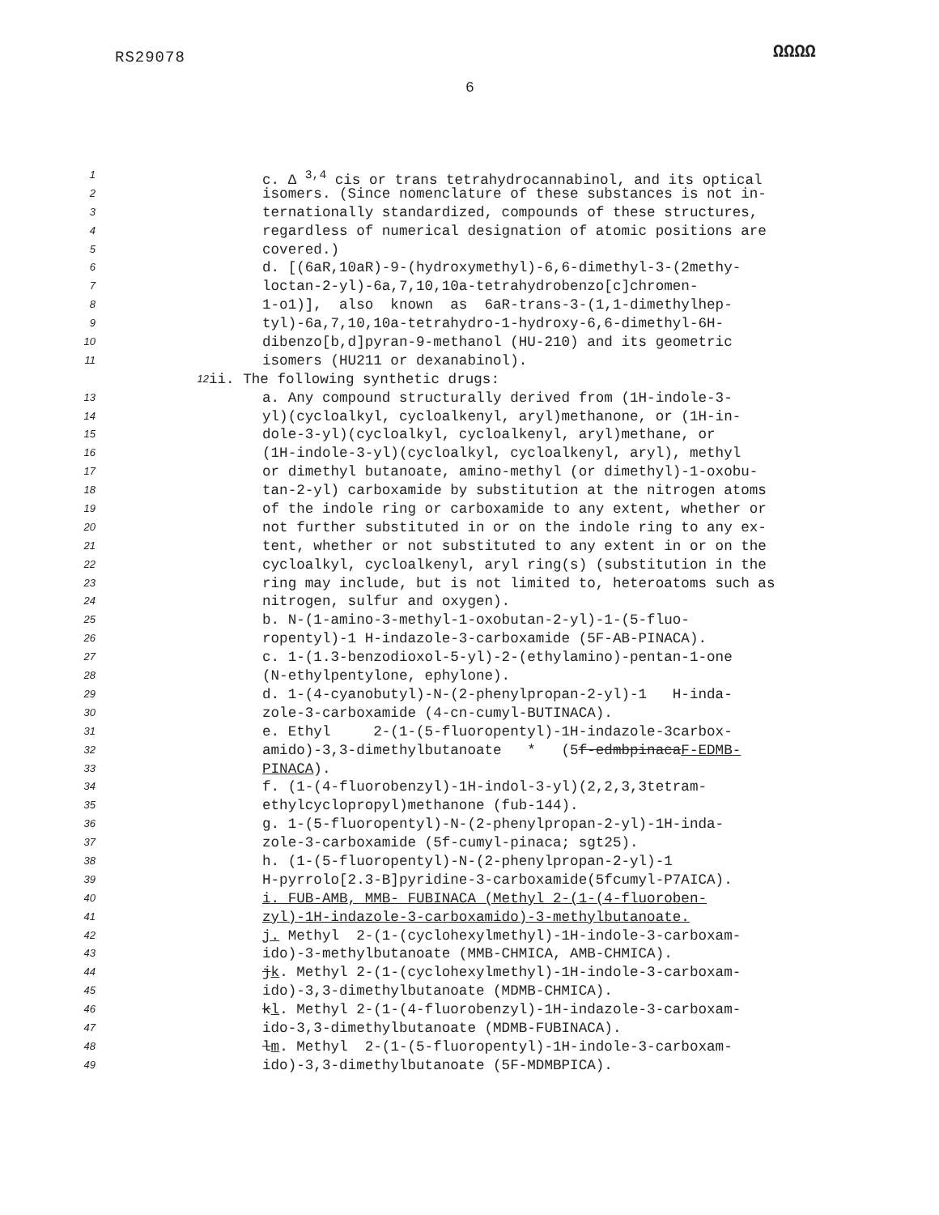RS29078 ΩΩΩΩ
6
1 c. Δ <sup>3,4</sup> cis or trans tetrahydrocannabinol, and its optical
2 isomers. (Since nomenclature of these substances is not in-
3 ternationally standardized, compounds of these structures,
4 regardless of numerical designation of atomic positions are
5 covered.)
6 d. [(6aR,10aR)-9-(hydroxymethyl)-6,6-dimethyl-3-(2methy-
7 loctan-2-yl)-6a,7,10,10a-tetrahydrobenzo[c]chromen-
8 1-o1)], also known as 6aR-trans-3-(1,1-dimethylhep-
9 tyl)-6a,7,10,10a-tetrahydro-1-hydroxy-6,6-dimethyl-6H-
10 dibenzo[b,d]pyran-9-methanol (HU-210) and its geometric
11 isomers (HU211 or dexanabinol).
12 ii. The following synthetic drugs:
13 a. Any compound structurally derived from (1H-indole-3-
14 yl)(cycloalkyl, cycloalkenyl, aryl)methanone, or (1H-in-
15 dole-3-yl)(cycloalkyl, cycloalkenyl, aryl)methane, or
16 (1H-indole-3-yl)(cycloalkyl, cycloalkenyl, aryl), methyl
17 or dimethyl butanoate, amino-methyl (or dimethyl)-1-oxobu-
18 tan-2-yl) carboxamide by substitution at the nitrogen atoms
19 of the indole ring or carboxamide to any extent, whether or
20 not further substituted in or on the indole ring to any ex-
21 tent, whether or not substituted to any extent in or on the
22 cycloalkyl, cycloalkenyl, aryl ring(s) (substitution in the
23 ring may include, but is not limited to, heteroatoms such as
24 nitrogen, sulfur and oxygen).
25 b. N-(1-amino-3-methyl-1-oxobutan-2-yl)-1-(5-fluo-
26 ropentyl)-1 H-indazole-3-carboxamide (5F-AB-PINACA).
27 c. 1-(1.3-benzodioxol-5-yl)-2-(ethylamino)-pentan-1-one
28 (N-ethylpentylone, ephylone).
29 d. 1-(4-cyanobutyl)-N-(2-phenylpropan-2-yl)-1 H-inda-
30 zole-3-carboxamide (4-cn-cumyl-BUTINACA).
31 e. Ethyl 2-(1-(5-fluoropentyl)-1H-indazole-3carbox-
32 amido)-3,3-dimethylbutanoate * (5f-edmbpinacaF-EDMB-
33 PINACA).
34 f. (1-(4-fluorobenzyl)-1H-indol-3-yl)(2,2,3,3tetram-
35 ethylcyclopropyl)methanone (fub-144).
36 g. 1-(5-fluoropentyl)-N-(2-phenylpropan-2-yl)-1H-inda-
37 zole-3-carboxamide (5f-cumyl-pinaca; sgt25).
38 h. (1-(5-fluoropentyl)-N-(2-phenylpropan-2-yl)-1
39 H-pyrrolo[2.3-B]pyridine-3-carboxamide(5fcumyl-P7AICA).
40 i. FUB-AMB, MMB- FUBINACA (Methyl 2-(1-(4-fluoroben-
41 zyl)-1H-indazole-3-carboxamido)-3-methylbutanoate.
42 j. Methyl 2-(1-(cyclohexylmethyl)-1H-indole-3-carboxam-
43 ido)-3-methylbutanoate (MMB-CHMICA, AMB-CHMICA).
44 jk. Methyl 2-(1-(cyclohexylmethyl)-1H-indole-3-carboxam-
45 ido)-3,3-dimethylbutanoate (MDMB-CHMICA).
46 kl. Methyl 2-(1-(4-fluorobenzyl)-1H-indazole-3-carboxam-
47 ido-3,3-dimethylbutanoate (MDMB-FUBINACA).
48 lm. Methyl 2-(1-(5-fluoropentyl)-1H-indole-3-carboxam-
49 ido)-3,3-dimethylbutanoate (5F-MDMBPICA).